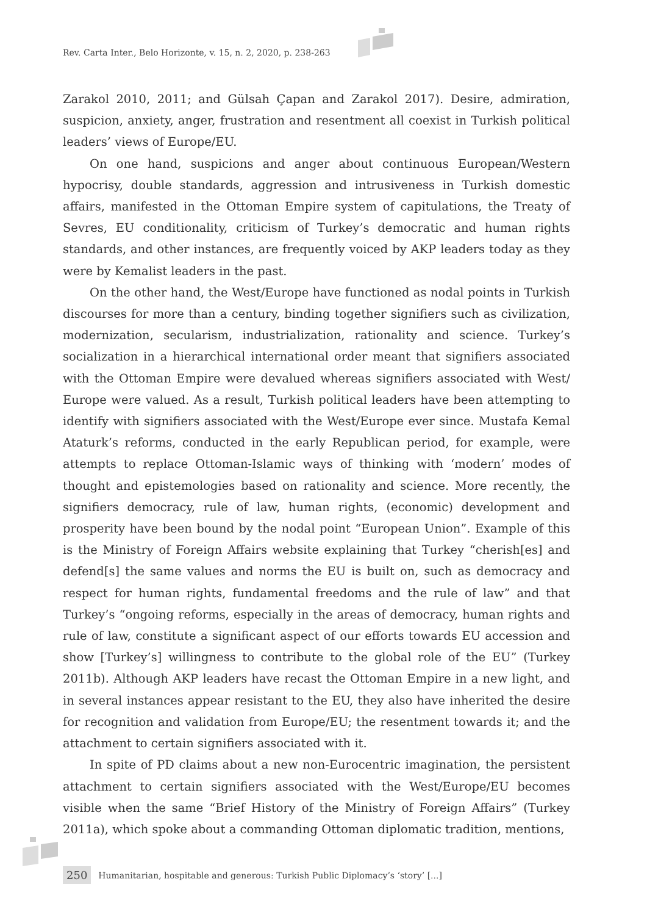Rev. Carta Inter., Belo Horizonte, v. 15, n. 2, 2020, p. 238-263
Zarakol 2010, 2011; and Gülsah Çapan and Zarakol 2017). Desire, admiration, suspicion, anxiety, anger, frustration and resentment all coexist in Turkish political leaders’ views of Europe/EU.
On one hand, suspicions and anger about continuous European/Western hypocrisy, double standards, aggression and intrusiveness in Turkish domestic affairs, manifested in the Ottoman Empire system of capitulations, the Treaty of Sevres, EU conditionality, criticism of Turkey’s democratic and human rights standards, and other instances, are frequently voiced by AKP leaders today as they were by Kemalist leaders in the past.
On the other hand, the West/Europe have functioned as nodal points in Turkish discourses for more than a century, binding together signifiers such as civilization, modernization, secularism, industrialization, rationality and science. Turkey’s socialization in a hierarchical international order meant that signifiers associated with the Ottoman Empire were devalued whereas signifiers associated with West/ Europe were valued. As a result, Turkish political leaders have been attempting to identify with signifiers associated with the West/Europe ever since. Mustafa Kemal Ataturk’s reforms, conducted in the early Republican period, for example, were attempts to replace Ottoman-Islamic ways of thinking with ‘modern’ modes of thought and epistemologies based on rationality and science. More recently, the signifiers democracy, rule of law, human rights, (economic) development and prosperity have been bound by the nodal point “European Union”. Example of this is the Ministry of Foreign Affairs website explaining that Turkey “cherish[es] and defend[s] the same values and norms the EU is built on, such as democracy and respect for human rights, fundamental freedoms and the rule of law” and that Turkey’s “ongoing reforms, especially in the areas of democracy, human rights and rule of law, constitute a significant aspect of our efforts towards EU accession and show [Turkey’s] willingness to contribute to the global role of the EU” (Turkey 2011b). Although AKP leaders have recast the Ottoman Empire in a new light, and in several instances appear resistant to the EU, they also have inherited the desire for recognition and validation from Europe/EU; the resentment towards it; and the attachment to certain signifiers associated with it.
In spite of PD claims about a new non-Eurocentric imagination, the persistent attachment to certain signifiers associated with the West/Europe/EU becomes visible when the same “Brief History of the Ministry of Foreign Affairs” (Turkey 2011a), which spoke about a commanding Ottoman diplomatic tradition, mentions,
250 Humanitarian, hospitable and generous: Turkish Public Diplomacy’s ‘story’ [...]